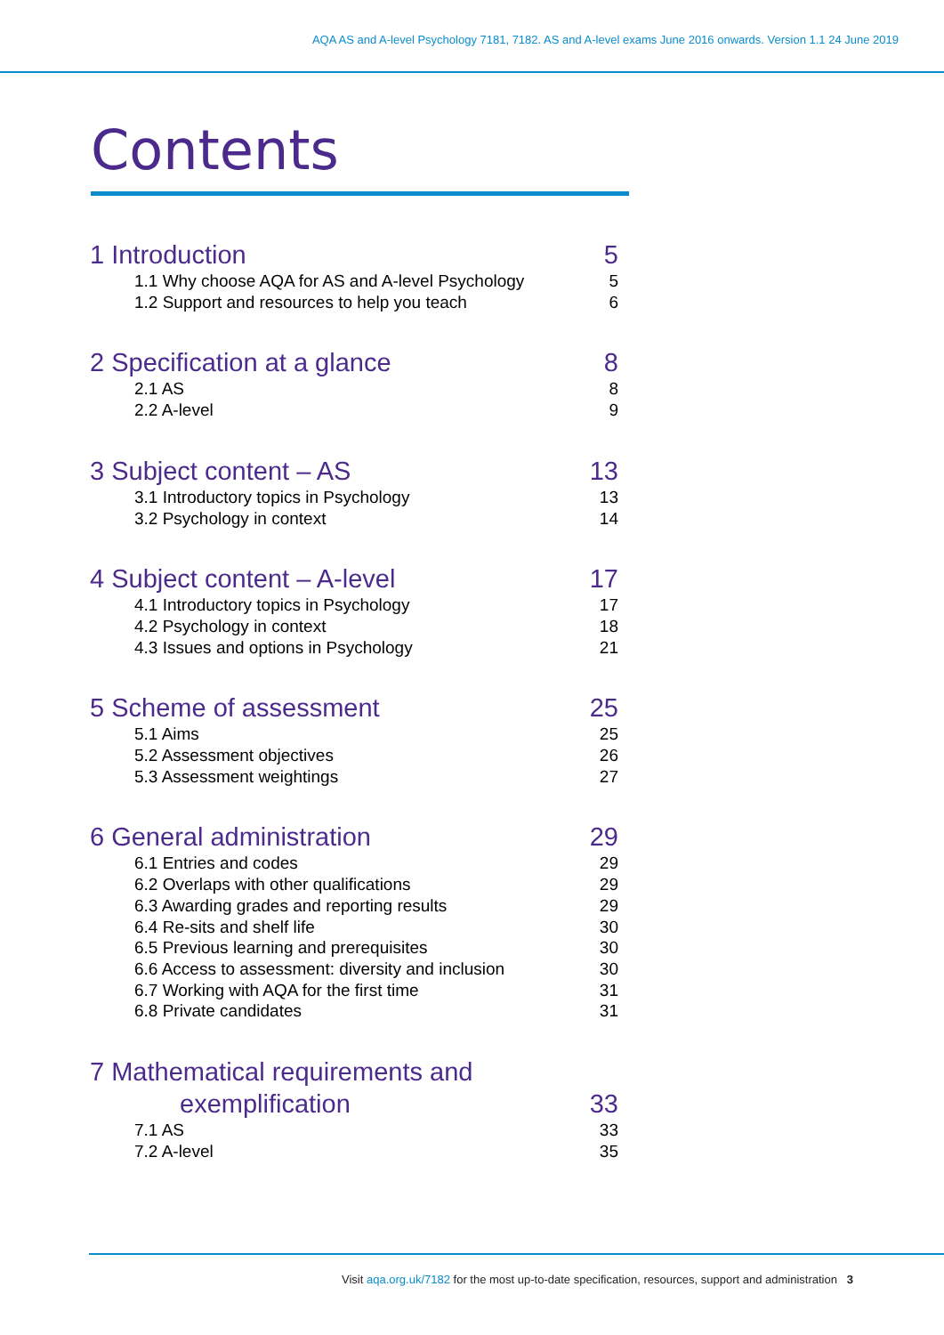AQA AS and A-level Psychology 7181, 7182. AS and A-level exams June 2016 onwards. Version 1.1 24 June 2019
Contents
1 Introduction 5
1.1 Why choose AQA for AS and A-level Psychology 5
1.2 Support and resources to help you teach 6
2 Specification at a glance 8
2.1 AS 8
2.2 A-level 9
3 Subject content – AS 13
3.1 Introductory topics in Psychology 13
3.2 Psychology in context 14
4 Subject content – A-level 17
4.1 Introductory topics in Psychology 17
4.2 Psychology in context 18
4.3 Issues and options in Psychology 21
5 Scheme of assessment 25
5.1 Aims 25
5.2 Assessment objectives 26
5.3 Assessment weightings 27
6 General administration 29
6.1 Entries and codes 29
6.2 Overlaps with other qualifications 29
6.3 Awarding grades and reporting results 29
6.4 Re-sits and shelf life 30
6.5 Previous learning and prerequisites 30
6.6 Access to assessment: diversity and inclusion 30
6.7 Working with AQA for the first time 31
6.8 Private candidates 31
7 Mathematical requirements and
exemplification 33
7.1 AS 33
7.2 A-level 35
Visit aqa.org.uk/7182 for the most up-to-date specification, resources, support and administration 3